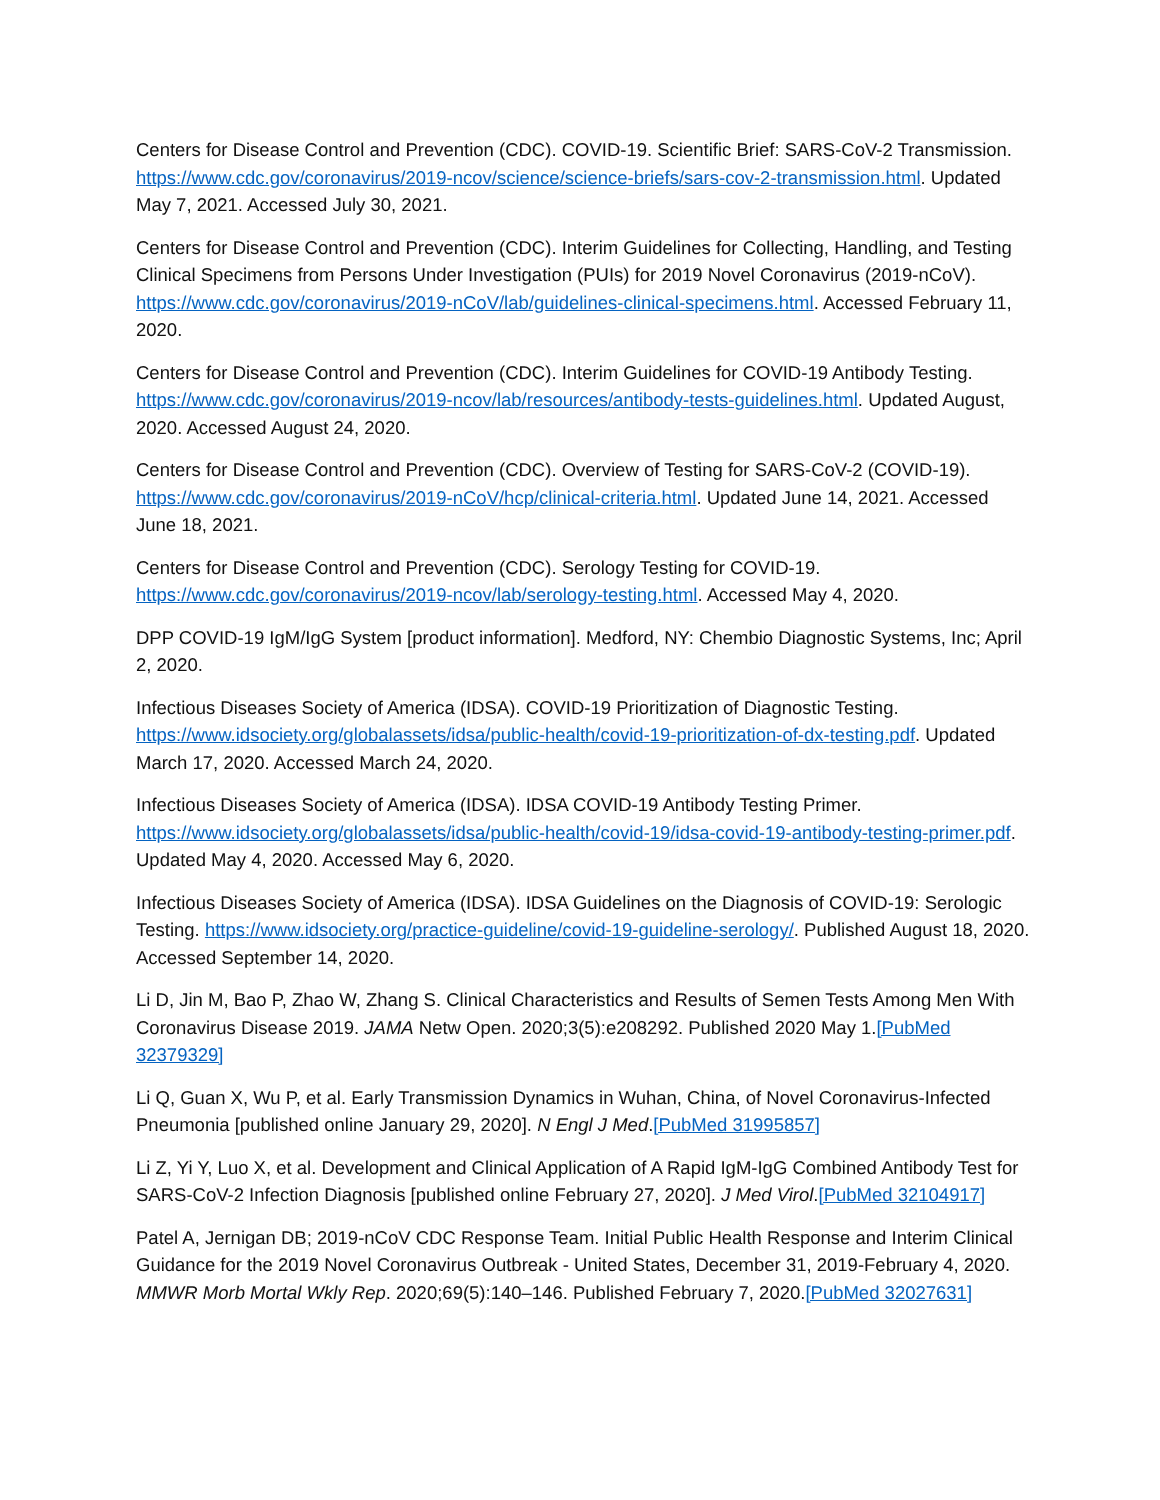Centers for Disease Control and Prevention (CDC). COVID-19. Scientific Brief: SARS-CoV-2 Transmission. https://www.cdc.gov/coronavirus/2019-ncov/science/science-briefs/sars-cov-2-transmission.html. Updated May 7, 2021. Accessed July 30, 2021.
Centers for Disease Control and Prevention (CDC). Interim Guidelines for Collecting, Handling, and Testing Clinical Specimens from Persons Under Investigation (PUIs) for 2019 Novel Coronavirus (2019-nCoV). https://www.cdc.gov/coronavirus/2019-nCoV/lab/guidelines-clinical-specimens.html. Accessed February 11, 2020.
Centers for Disease Control and Prevention (CDC). Interim Guidelines for COVID-19 Antibody Testing. https://www.cdc.gov/coronavirus/2019-ncov/lab/resources/antibody-tests-guidelines.html. Updated August, 2020. Accessed August 24, 2020.
Centers for Disease Control and Prevention (CDC). Overview of Testing for SARS-CoV-2 (COVID-19). https://www.cdc.gov/coronavirus/2019-nCoV/hcp/clinical-criteria.html. Updated June 14, 2021. Accessed June 18, 2021.
Centers for Disease Control and Prevention (CDC). Serology Testing for COVID-19. https://www.cdc.gov/coronavirus/2019-ncov/lab/serology-testing.html. Accessed May 4, 2020.
DPP COVID-19 IgM/IgG System [product information]. Medford, NY: Chembio Diagnostic Systems, Inc; April 2, 2020.
Infectious Diseases Society of America (IDSA). COVID-19 Prioritization of Diagnostic Testing. https://www.idsociety.org/globalassets/idsa/public-health/covid-19-prioritization-of-dx-testing.pdf. Updated March 17, 2020. Accessed March 24, 2020.
Infectious Diseases Society of America (IDSA). IDSA COVID-19 Antibody Testing Primer. https://www.idsociety.org/globalassets/idsa/public-health/covid-19/idsa-covid-19-antibody-testing-primer.pdf. Updated May 4, 2020. Accessed May 6, 2020.
Infectious Diseases Society of America (IDSA). IDSA Guidelines on the Diagnosis of COVID-19: Serologic Testing. https://www.idsociety.org/practice-guideline/covid-19-guideline-serology/. Published August 18, 2020. Accessed September 14, 2020.
Li D, Jin M, Bao P, Zhao W, Zhang S. Clinical Characteristics and Results of Semen Tests Among Men With Coronavirus Disease 2019. JAMA Netw Open. 2020;3(5):e208292. Published 2020 May 1.[PubMed 32379329]
Li Q, Guan X, Wu P, et al. Early Transmission Dynamics in Wuhan, China, of Novel Coronavirus-Infected Pneumonia [published online January 29, 2020]. N Engl J Med.[PubMed 31995857]
Li Z, Yi Y, Luo X, et al. Development and Clinical Application of A Rapid IgM-IgG Combined Antibody Test for SARS-CoV-2 Infection Diagnosis [published online February 27, 2020]. J Med Virol.[PubMed 32104917]
Patel A, Jernigan DB; 2019-nCoV CDC Response Team. Initial Public Health Response and Interim Clinical Guidance for the 2019 Novel Coronavirus Outbreak - United States, December 31, 2019-February 4, 2020. MMWR Morb Mortal Wkly Rep. 2020;69(5):140–146. Published February 7, 2020.[PubMed 32027631]